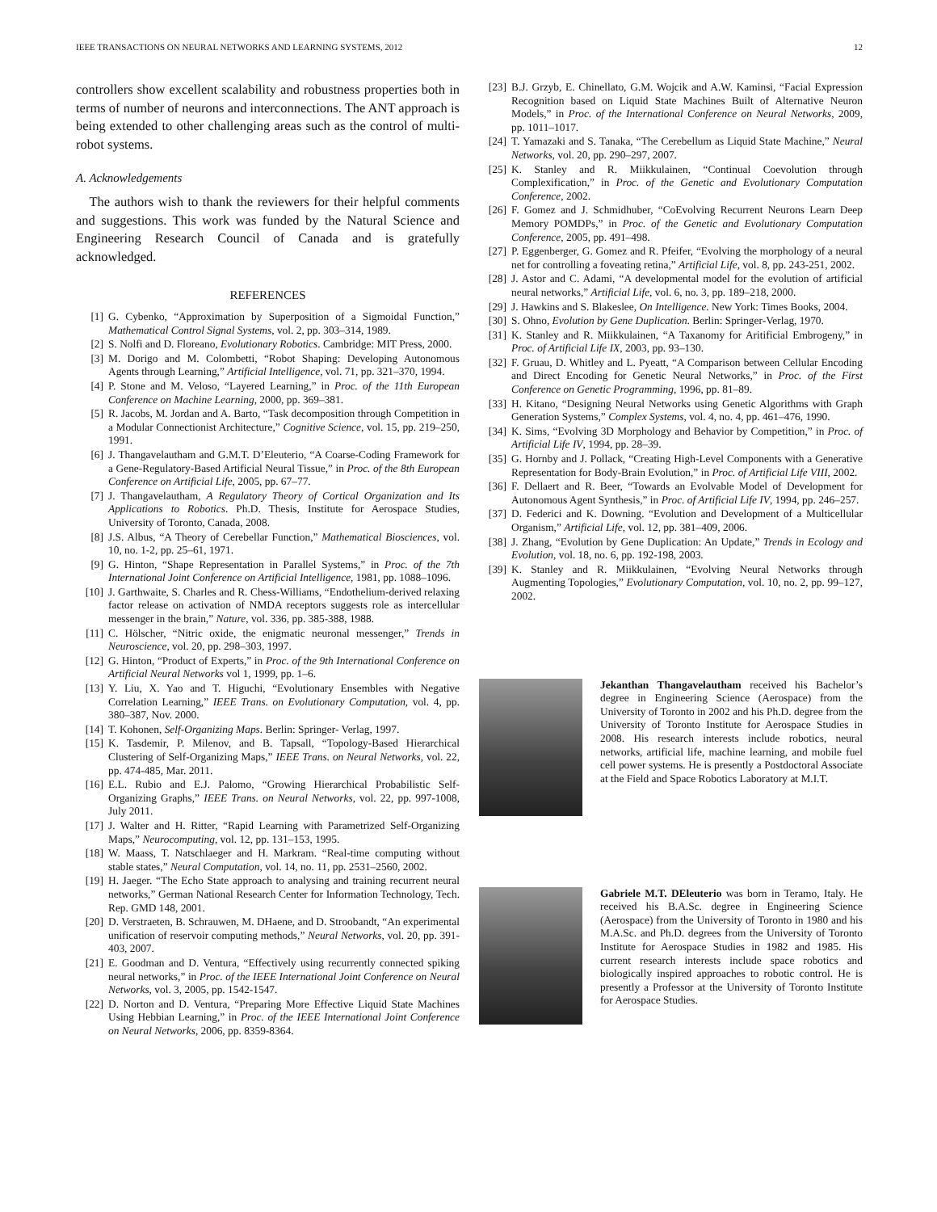IEEE TRANSACTIONS ON NEURAL NETWORKS AND LEARNING SYSTEMS, 2012 12
controllers show excellent scalability and robustness properties both in terms of number of neurons and interconnections. The ANT approach is being extended to other challenging areas such as the control of multi-robot systems.
A. Acknowledgements
 The authors wish to thank the reviewers for their helpful comments and suggestions. This work was funded by the Natural Science and Engineering Research Council of Canada and is gratefully acknowledged.
REFERENCES
[1] G. Cybenko, “Approximation by Superposition of a Sigmoidal Function,” Mathematical Control Signal Systems, vol. 2, pp. 303–314, 1989.
[2] S. Nolfi and D. Floreano, Evolutionary Robotics. Cambridge: MIT Press, 2000.
[3] M. Dorigo and M. Colombetti, “Robot Shaping: Developing Autonomous Agents through Learning,” Artificial Intelligence, vol. 71, pp. 321–370, 1994.
[4] P. Stone and M. Veloso, “Layered Learning,” in Proc. of the 11th European Conference on Machine Learning, 2000, pp. 369–381.
[5] R. Jacobs, M. Jordan and A. Barto, “Task decomposition through Competition in a Modular Connectionist Architecture,” Cognitive Science, vol. 15, pp. 219–250, 1991.
[6] J. Thangavelautham and G.M.T. D’Eleuterio, “A Coarse-Coding Framework for a Gene-Regulatory-Based Artificial Neural Tissue,” in Proc. of the 8th European Conference on Artificial Life, 2005, pp. 67–77.
[7] J. Thangavelautham, A Regulatory Theory of Cortical Organization and Its Applications to Robotics. Ph.D. Thesis, Institute for Aerospace Studies, University of Toronto, Canada, 2008.
[8] J.S. Albus, “A Theory of Cerebellar Function,” Mathematical Biosciences, vol. 10, no. 1-2, pp. 25–61, 1971.
[9] G. Hinton, “Shape Representation in Parallel Systems,” in Proc. of the 7th International Joint Conference on Artificial Intelligence, 1981, pp. 1088–1096.
[10] J. Garthwaite, S. Charles and R. Chess-Williams, “Endothelium-derived relaxing factor release on activation of NMDA receptors suggests role as intercellular messenger in the brain,” Nature, vol. 336, pp. 385-388, 1988.
[11] C. Hölscher, “Nitric oxide, the enigmatic neuronal messenger,” Trends in Neuroscience, vol. 20, pp. 298–303, 1997.
[12] G. Hinton, “Product of Experts,” in Proc. of the 9th International Conference on Artificial Neural Networks vol 1, 1999, pp. 1–6.
[13] Y. Liu, X. Yao and T. Higuchi, “Evolutionary Ensembles with Negative Correlation Learning,” IEEE Trans. on Evolutionary Computation, vol. 4, pp. 380–387, Nov. 2000.
[14] T. Kohonen, Self-Organizing Maps. Berlin: Springer- Verlag, 1997.
[15] K. Tasdemir, P. Milenov, and B. Tapsall, “Topology-Based Hierarchical Clustering of Self-Organizing Maps,” IEEE Trans. on Neural Networks, vol. 22, pp. 474-485, Mar. 2011.
[16] E.L. Rubio and E.J. Palomo, “Growing Hierarchical Probabilistic Self-Organizing Graphs,” IEEE Trans. on Neural Networks, vol. 22, pp. 997-1008, July 2011.
[17] J. Walter and H. Ritter, “Rapid Learning with Parametrized Self-Organizing Maps,” Neurocomputing, vol. 12, pp. 131–153, 1995.
[18] W. Maass, T. Natschlaeger and H. Markram. “Real-time computing without stable states,” Neural Computation, vol. 14, no. 11, pp. 2531–2560, 2002.
[19] H. Jaeger. “The Echo State approach to analysing and training recurrent neural networks,” German National Research Center for Information Technology, Tech. Rep. GMD 148, 2001.
[20] D. Verstraeten, B. Schrauwen, M. DHaene, and D. Stroobandt, “An experimental unification of reservoir computing methods,” Neural Networks, vol. 20, pp. 391-403, 2007.
[21] E. Goodman and D. Ventura, “Effectively using recurrently connected spiking neural networks,” in Proc. of the IEEE International Joint Conference on Neural Networks, vol. 3, 2005, pp. 1542-1547.
[22] D. Norton and D. Ventura, “Preparing More Effective Liquid State Machines Using Hebbian Learning,” in Proc. of the IEEE International Joint Conference on Neural Networks, 2006, pp. 8359-8364.
[23] B.J. Grzyb, E. Chinellato, G.M. Wojcik and A.W. Kaminsi, “Facial Expression Recognition based on Liquid State Machines Built of Alternative Neuron Models,” in Proc. of the International Conference on Neural Networks, 2009, pp. 1011–1017.
[24] T. Yamazaki and S. Tanaka, “The Cerebellum as Liquid State Machine,” Neural Networks, vol. 20, pp. 290–297, 2007.
[25] K. Stanley and R. Miikkulainen, “Continual Coevolution through Complexification,” in Proc. of the Genetic and Evolutionary Computation Conference, 2002.
[26] F. Gomez and J. Schmidhuber, “CoEvolving Recurrent Neurons Learn Deep Memory POMDPs,” in Proc. of the Genetic and Evolutionary Computation Conference, 2005, pp. 491–498.
[27] P. Eggenberger, G. Gomez and R. Pfeifer, “Evolving the morphology of a neural net for controlling a foveating retina,” Artificial Life, vol. 8, pp. 243-251, 2002.
[28] J. Astor and C. Adami, “A developmental model for the evolution of artificial neural networks,” Artificial Life, vol. 6, no. 3, pp. 189–218, 2000.
[29] J. Hawkins and S. Blakeslee, On Intelligence. New York: Times Books, 2004.
[30] S. Ohno, Evolution by Gene Duplication. Berlin: Springer-Verlag, 1970.
[31] K. Stanley and R. Miikkulainen, “A Taxanomy for Aritificial Embrogeny,” in Proc. of Artificial Life IX, 2003, pp. 93–130.
[32] F. Gruau, D. Whitley and L. Pyeatt, “A Comparison between Cellular Encoding and Direct Encoding for Genetic Neural Networks,” in Proc. of the First Conference on Genetic Programming, 1996, pp. 81–89.
[33] H. Kitano, “Designing Neural Networks using Genetic Algorithms with Graph Generation Systems,” Complex Systems, vol. 4, no. 4, pp. 461–476, 1990.
[34] K. Sims, “Evolving 3D Morphology and Behavior by Competition,” in Proc. of Artificial Life IV, 1994, pp. 28–39.
[35] G. Hornby and J. Pollack, “Creating High-Level Components with a Generative Representation for Body-Brain Evolution,” in Proc. of Artificial Life VIII, 2002.
[36] F. Dellaert and R. Beer, “Towards an Evolvable Model of Development for Autonomous Agent Synthesis,” in Proc. of Artificial Life IV, 1994, pp. 246–257.
[37] D. Federici and K. Downing. “Evolution and Development of a Multicellular Organism,” Artificial Life, vol. 12, pp. 381–409, 2006.
[38] J. Zhang, “Evolution by Gene Duplication: An Update,” Trends in Ecology and Evolution, vol. 18, no. 6, pp. 192-198, 2003.
[39] K. Stanley and R. Miikkulainen, “Evolving Neural Networks through Augmenting Topologies,” Evolutionary Computation, vol. 10, no. 2, pp. 99–127, 2002.
Jekanthan Thangavelautham received his Bachelor’s degree in Engineering Science (Aerospace) from the University of Toronto in 2002 and his Ph.D. degree from the University of Toronto Institute for Aerospace Studies in 2008. His research interests include robotics, neural networks, artificial life, machine learning, and mobile fuel cell power systems. He is presently a Postdoctoral Associate at the Field and Space Robotics Laboratory at M.I.T.
Gabriele M.T. DEleuterio was born in Teramo, Italy. He received his B.A.Sc. degree in Engineering Science (Aerospace) from the University of Toronto in 1980 and his M.A.Sc. and Ph.D. degrees from the University of Toronto Institute for Aerospace Studies in 1982 and 1985. His current research interests include space robotics and biologically inspired approaches to robotic control. He is presently a Professor at the University of Toronto Institute for Aerospace Studies.